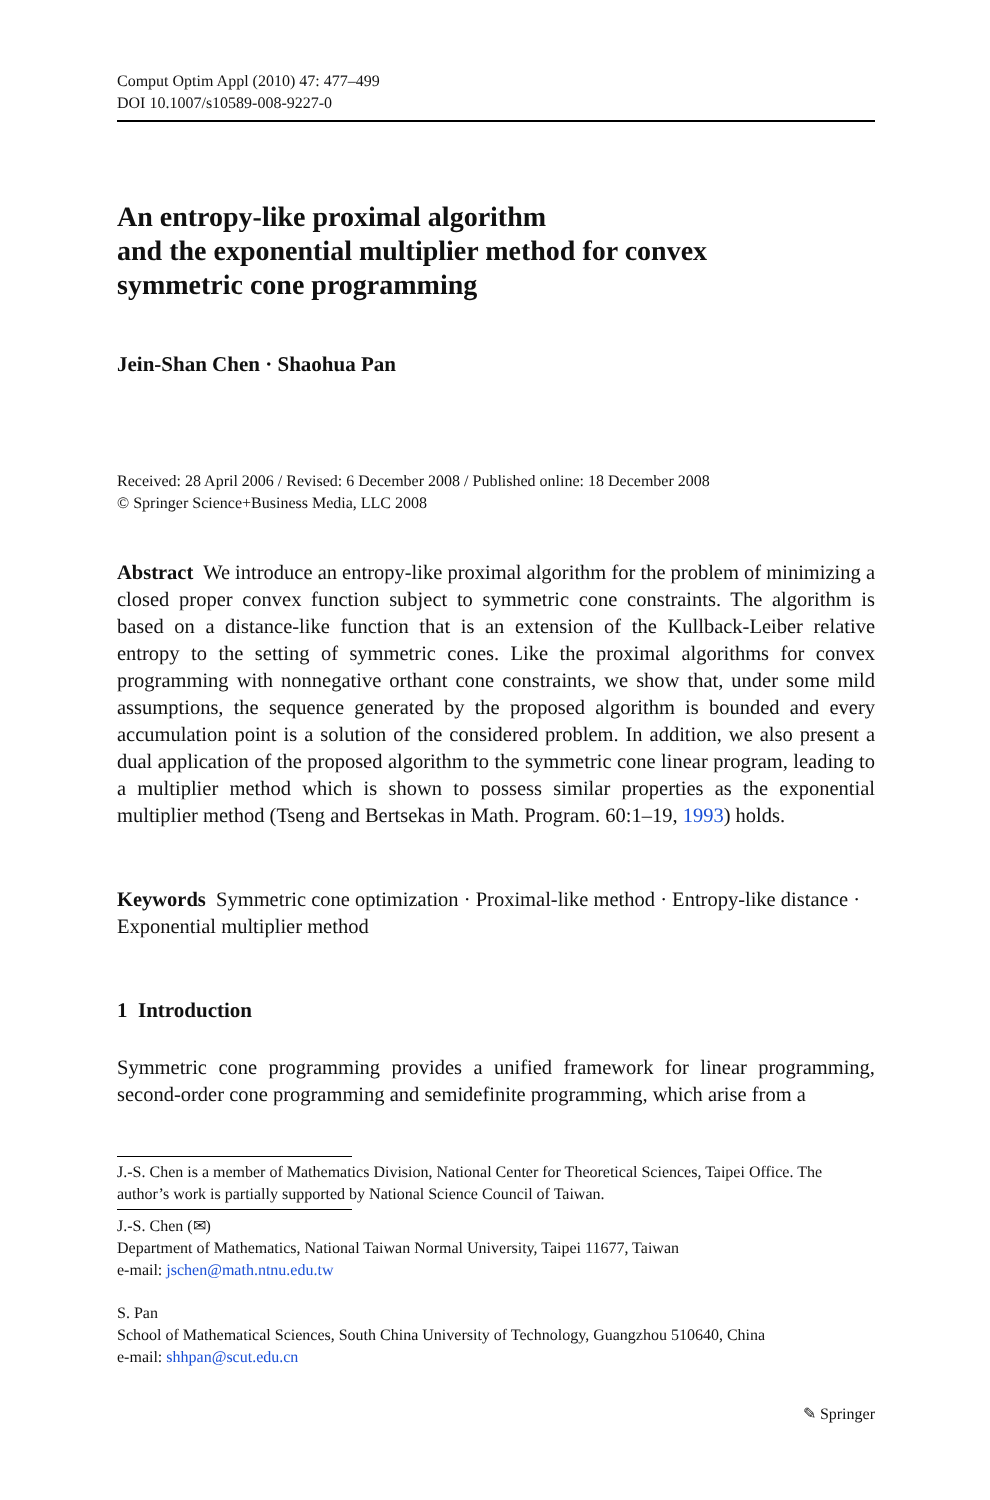Comput Optim Appl (2010) 47: 477–499
DOI 10.1007/s10589-008-9227-0
An entropy-like proximal algorithm
and the exponential multiplier method for convex
symmetric cone programming
Jein-Shan Chen · Shaohua Pan
Received: 28 April 2006 / Revised: 6 December 2008 / Published online: 18 December 2008
© Springer Science+Business Media, LLC 2008
Abstract We introduce an entropy-like proximal algorithm for the problem of minimizing a closed proper convex function subject to symmetric cone constraints. The algorithm is based on a distance-like function that is an extension of the Kullback-Leiber relative entropy to the setting of symmetric cones. Like the proximal algorithms for convex programming with nonnegative orthant cone constraints, we show that, under some mild assumptions, the sequence generated by the proposed algorithm is bounded and every accumulation point is a solution of the considered problem. In addition, we also present a dual application of the proposed algorithm to the symmetric cone linear program, leading to a multiplier method which is shown to possess similar properties as the exponential multiplier method (Tseng and Bertsekas in Math. Program. 60:1–19, 1993) holds.
Keywords Symmetric cone optimization · Proximal-like method · Entropy-like distance · Exponential multiplier method
1 Introduction
Symmetric cone programming provides a unified framework for linear programming, second-order cone programming and semidefinite programming, which arise from a
J.-S. Chen is a member of Mathematics Division, National Center for Theoretical Sciences, Taipei Office. The author’s work is partially supported by National Science Council of Taiwan.
J.-S. Chen (✉)
Department of Mathematics, National Taiwan Normal University, Taipei 11677, Taiwan
e-mail: jschen@math.ntnu.edu.tw
S. Pan
School of Mathematical Sciences, South China University of Technology, Guangzhou 510640, China
e-mail: shhpan@scut.edu.cn
✎ Springer